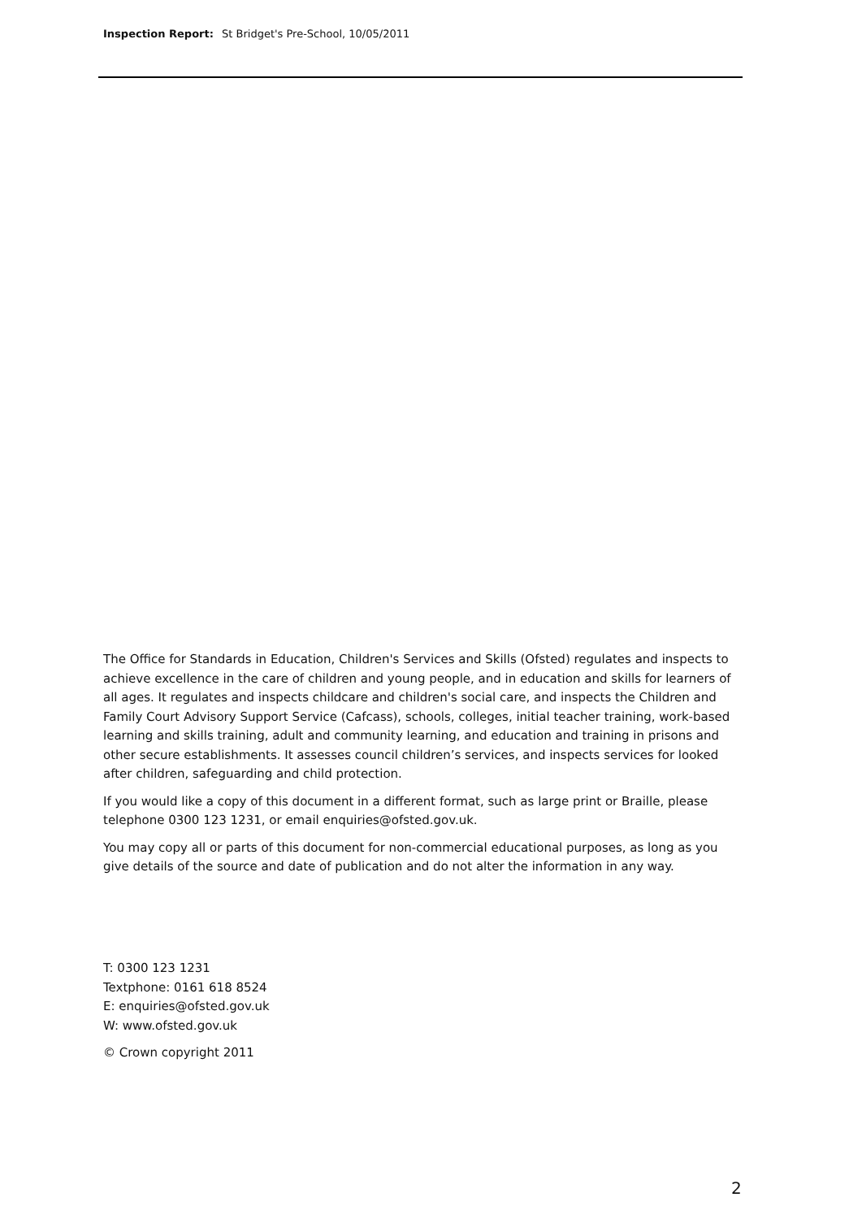Inspection Report: St Bridget's Pre-School, 10/05/2011
The Office for Standards in Education, Children's Services and Skills (Ofsted) regulates and inspects to achieve excellence in the care of children and young people, and in education and skills for learners of all ages. It regulates and inspects childcare and children's social care, and inspects the Children and Family Court Advisory Support Service (Cafcass), schools, colleges, initial teacher training, work-based learning and skills training, adult and community learning, and education and training in prisons and other secure establishments. It assesses council children’s services, and inspects services for looked after children, safeguarding and child protection.
If you would like a copy of this document in a different format, such as large print or Braille, please telephone 0300 123 1231, or email enquiries@ofsted.gov.uk.
You may copy all or parts of this document for non-commercial educational purposes, as long as you give details of the source and date of publication and do not alter the information in any way.
T: 0300 123 1231
Textphone: 0161 618 8524
E: enquiries@ofsted.gov.uk
W: www.ofsted.gov.uk
© Crown copyright 2011
2